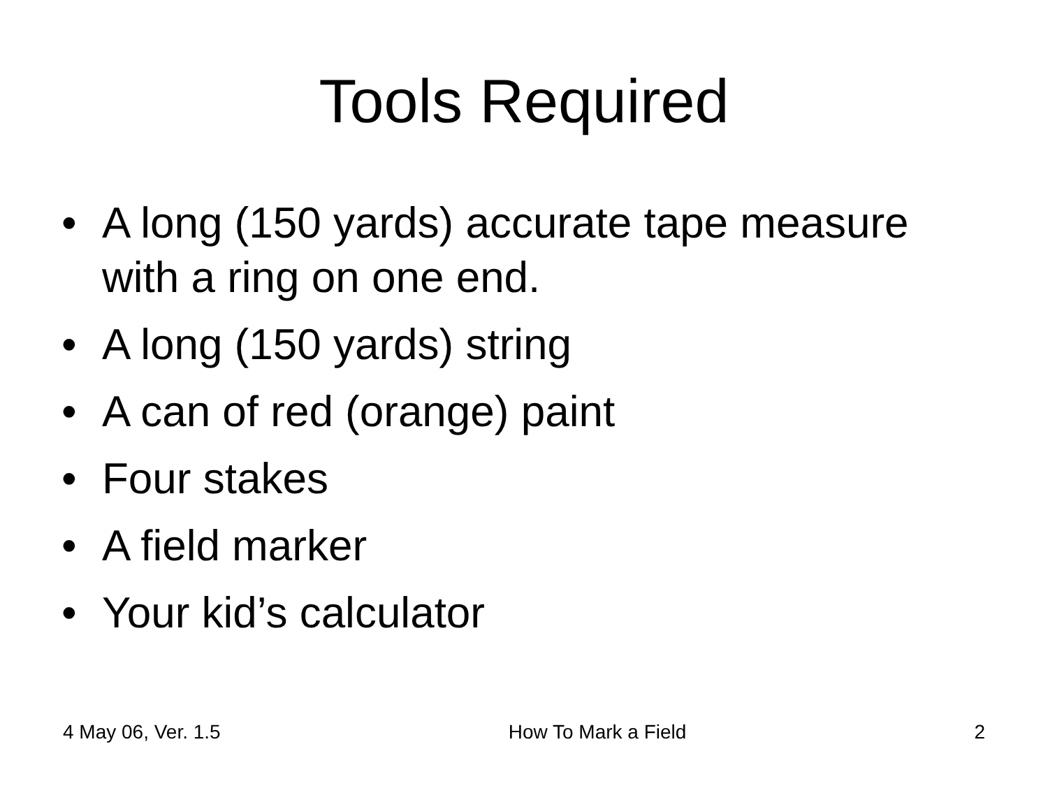Tools Required
• A long (150 yards) accurate tape measure with a ring on one end.
• A long (150 yards) string
• A can of red (orange) paint
• Four stakes
• A field marker
• Your kid’s calculator
4 May 06, Ver. 1.5 How To Mark a Field 2